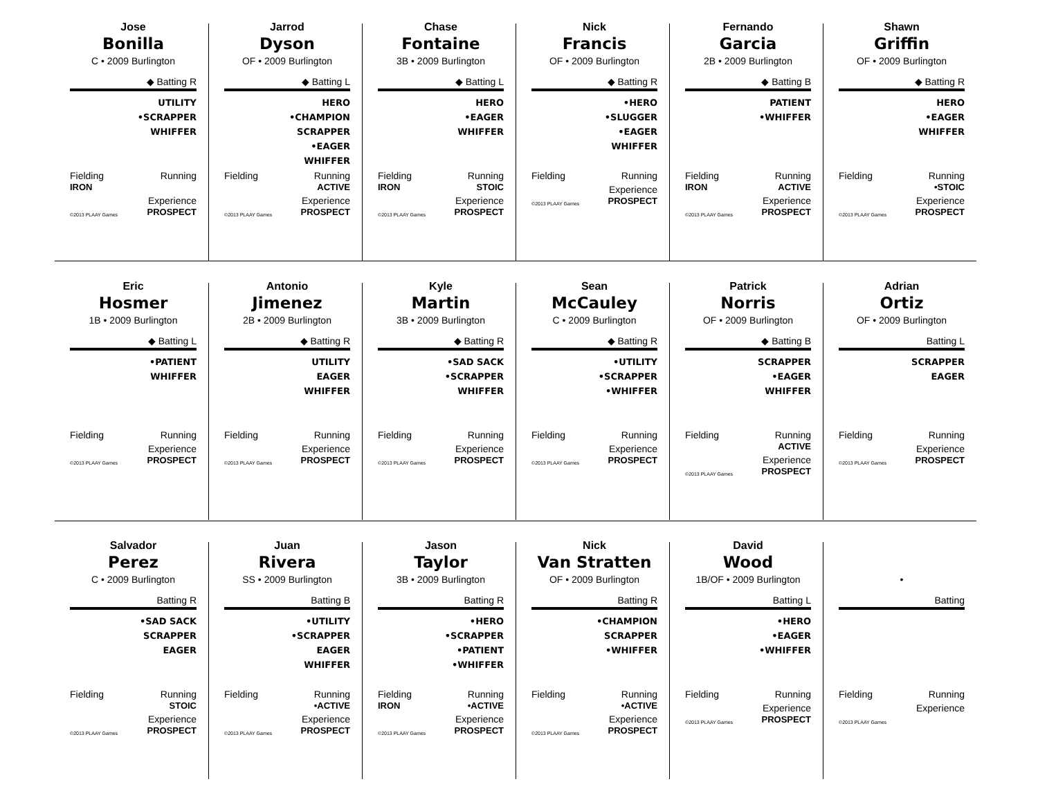Jose
Bonilla
C • 2009 Burlington
◆ Batting R
UTILITY
•SCRAPPER
WHIFFER
Fielding
IRON
Running
©2013 PLAAY Games
Experience
PROSPECT
Jarrod
Dyson
OF • 2009 Burlington
◆ Batting L
HERO
•CHAMPION
SCRAPPER
•EAGER
WHIFFER
Fielding Running
ACTIVE
©2013 PLAAY Games
Experience
PROSPECT
Chase
Fontaine
3B • 2009 Burlington
◆ Batting L
HERO
•EAGER
WHIFFER
Fielding
IRON
Running
STOIC
©2013 PLAAY Games
Experience
PROSPECT
Nick
Francis
OF • 2009 Burlington
◆ Batting R
•HERO
•SLUGGER
•EAGER
WHIFFER
Fielding Running
©2013 PLAAY Games
Experience
PROSPECT
Fernando
Garcia
2B • 2009 Burlington
◆ Batting B
PATIENT
•WHIFFER
Fielding
IRON
Running
ACTIVE
©2013 PLAAY Games
Experience
PROSPECT
Shawn
Griffin
OF • 2009 Burlington
◆ Batting R
HERO
•EAGER
WHIFFER
Fielding Running
•STOIC
©2013 PLAAY Games
Experience
PROSPECT
Eric
Hosmer
1B • 2009 Burlington
◆ Batting L
•PATIENT
WHIFFER
Fielding Running
©2013 PLAAY Games
Experience
PROSPECT
Antonio
Jimenez
2B • 2009 Burlington
◆ Batting R
UTILITY
EAGER
WHIFFER
Fielding Running
©2013 PLAAY Games
Experience
PROSPECT
Kyle
Martin
3B • 2009 Burlington
◆ Batting R
•SAD SACK
•SCRAPPER
WHIFFER
Fielding Running
©2013 PLAAY Games
Experience
PROSPECT
Sean
McCauley
C • 2009 Burlington
◆ Batting R
•UTILITY
•SCRAPPER
•WHIFFER
Fielding Running
©2013 PLAAY Games
Experience
PROSPECT
Patrick
Norris
OF • 2009 Burlington
◆ Batting B
SCRAPPER
•EAGER
WHIFFER
Fielding Running
ACTIVE
©2013 PLAAY Games
Experience
PROSPECT
Adrian
Ortiz
OF • 2009 Burlington
Batting L
SCRAPPER
EAGER
Fielding Running
©2013 PLAAY Games
Experience
PROSPECT
Salvador
Perez
C • 2009 Burlington
Batting R
•SAD SACK
SCRAPPER
EAGER
Fielding Running
STOIC
©2013 PLAAY Games
Experience
PROSPECT
Juan
Rivera
SS • 2009 Burlington
Batting B
•UTILITY
•SCRAPPER
EAGER
WHIFFER
Fielding Running
•ACTIVE
©2013 PLAAY Games
Experience
PROSPECT
Jason
Taylor
3B • 2009 Burlington
Batting R
•HERO
•SCRAPPER
•PATIENT
•WHIFFER
Fielding
IRON
Running
•ACTIVE
©2013 PLAAY Games
Experience
PROSPECT
Nick
Van Stratten
OF • 2009 Burlington
Batting R
•CHAMPION
SCRAPPER
•WHIFFER
Fielding Running
•ACTIVE
©2013 PLAAY Games
Experience
PROSPECT
David
Wood
1B/OF • 2009 Burlington
Batting L
•HERO
•EAGER
•WHIFFER
Fielding Running
©2013 PLAAY Games
Experience
PROSPECT
•
Batting
Fielding Running
©2013 PLAAY Games
Experience